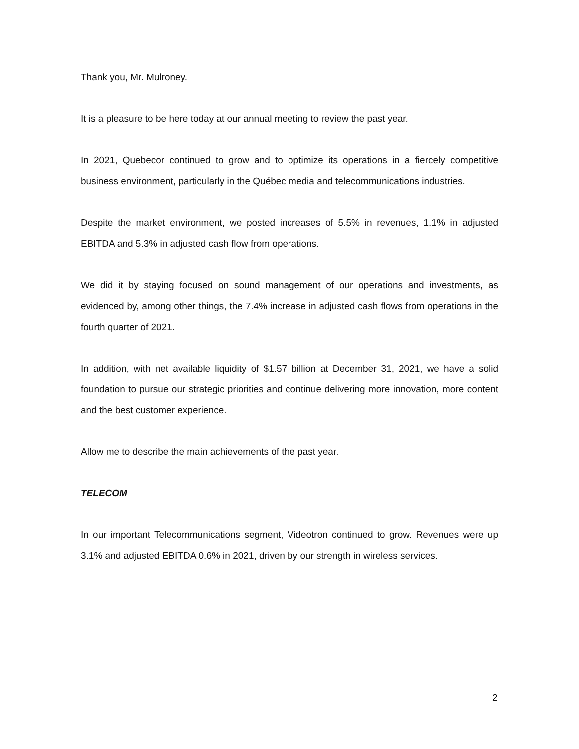Thank you, Mr. Mulroney.
It is a pleasure to be here today at our annual meeting to review the past year.
In 2021, Quebecor continued to grow and to optimize its operations in a fiercely competitive business environment, particularly in the Québec media and telecommunications industries.
Despite the market environment, we posted increases of 5.5% in revenues, 1.1% in adjusted EBITDA and 5.3% in adjusted cash flow from operations.
We did it by staying focused on sound management of our operations and investments, as evidenced by, among other things, the 7.4% increase in adjusted cash flows from operations in the fourth quarter of 2021.
In addition, with net available liquidity of $1.57 billion at December 31, 2021, we have a solid foundation to pursue our strategic priorities and continue delivering more innovation, more content and the best customer experience.
Allow me to describe the main achievements of the past year.
TELECOM
In our important Telecommunications segment, Videotron continued to grow. Revenues were up 3.1% and adjusted EBITDA 0.6% in 2021, driven by our strength in wireless services.
2